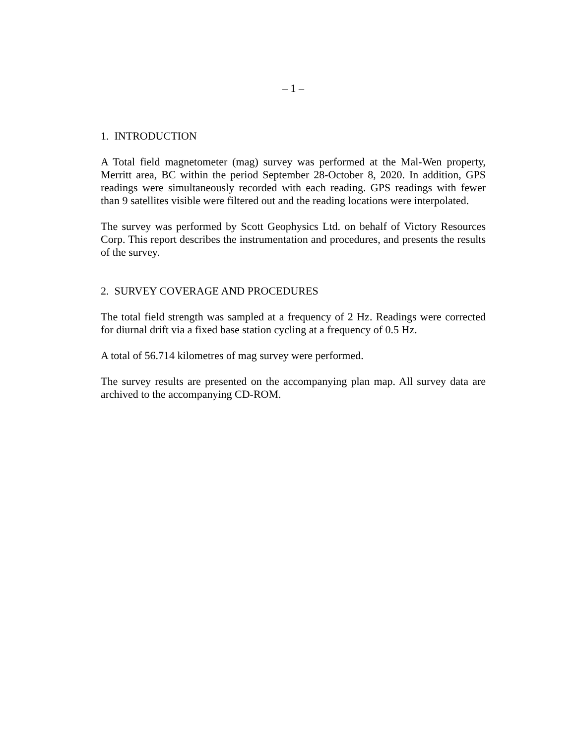– 1 –
1. INTRODUCTION
A Total field magnetometer (mag) survey was performed at the Mal-Wen property, Merritt area, BC within the period September 28-October 8, 2020. In addition, GPS readings were simultaneously recorded with each reading. GPS readings with fewer than 9 satellites visible were filtered out and the reading locations were interpolated.
The survey was performed by Scott Geophysics Ltd. on behalf of Victory Resources Corp. This report describes the instrumentation and procedures, and presents the results of the survey.
2. SURVEY COVERAGE AND PROCEDURES
The total field strength was sampled at a frequency of 2 Hz. Readings were corrected for diurnal drift via a fixed base station cycling at a frequency of 0.5 Hz.
A total of 56.714 kilometres of mag survey were performed.
The survey results are presented on the accompanying plan map. All survey data are archived to the accompanying CD-ROM.